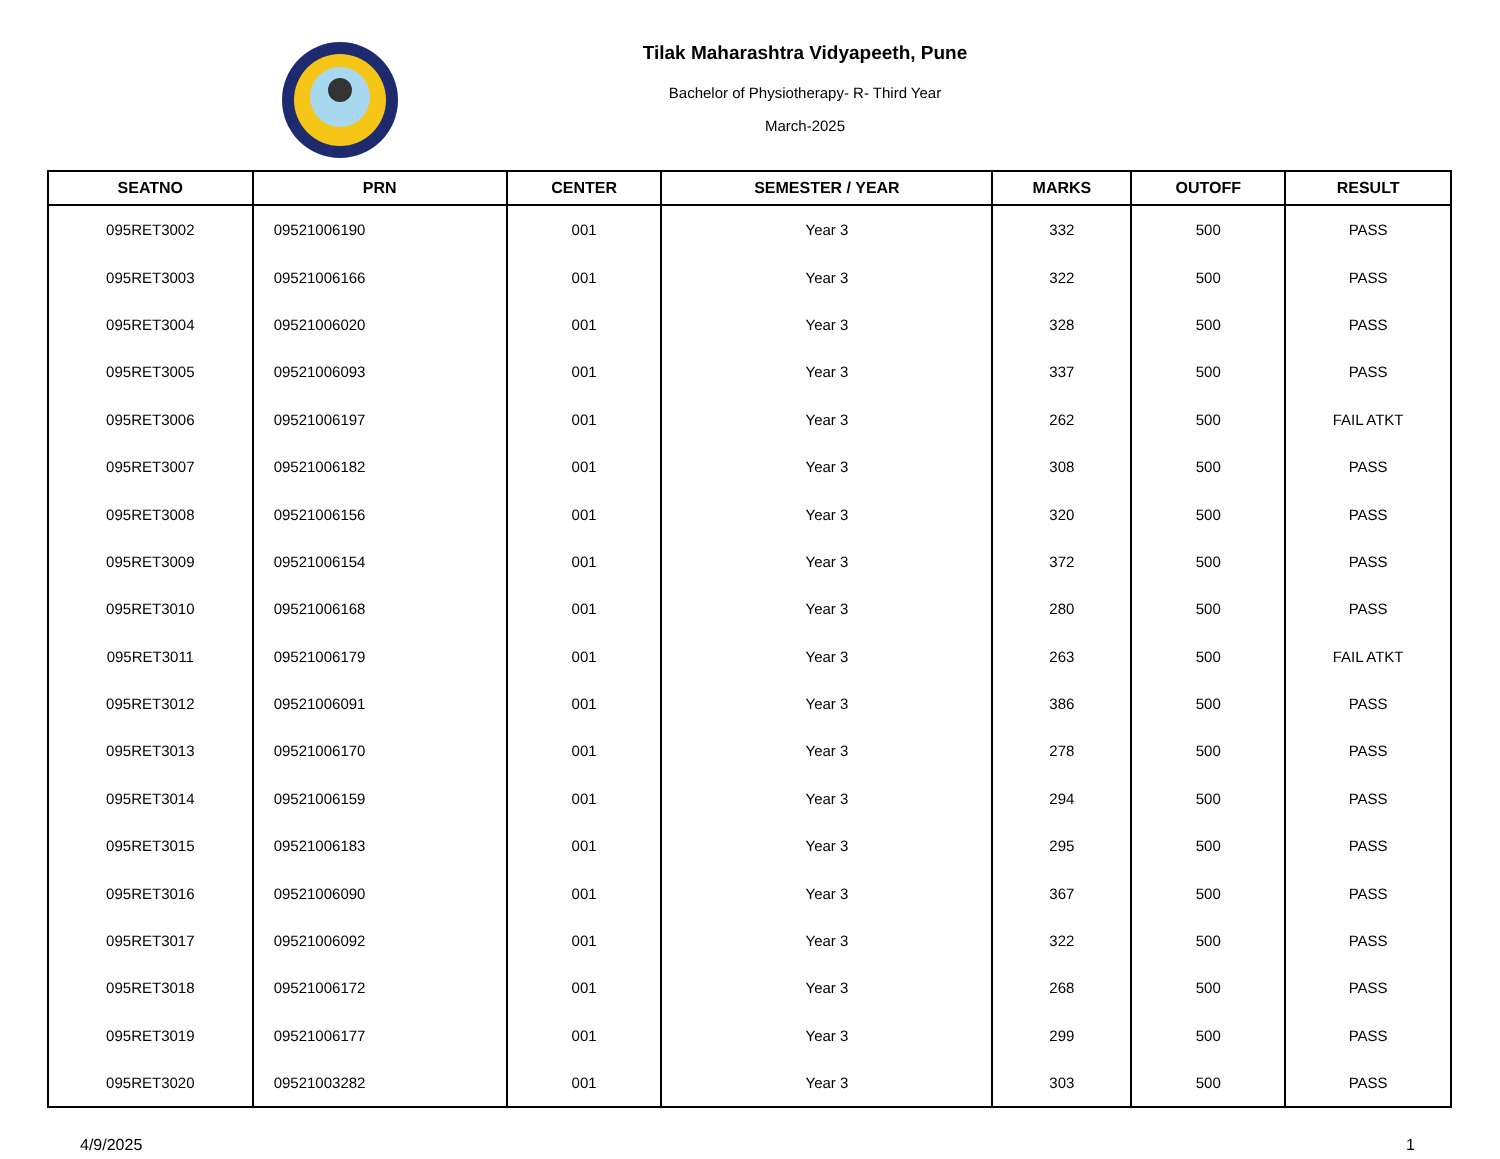Tilak Maharashtra Vidyapeeth, Pune
Bachelor of Physiotherapy- R- Third Year
March-2025
| SEATNO | PRN | CENTER | SEMESTER / YEAR | MARKS | OUTOFF | RESULT |
| --- | --- | --- | --- | --- | --- | --- |
| 095RET3002 | 09521006190 | 001 | Year 3 | 332 | 500 | PASS |
| 095RET3003 | 09521006166 | 001 | Year 3 | 322 | 500 | PASS |
| 095RET3004 | 09521006020 | 001 | Year 3 | 328 | 500 | PASS |
| 095RET3005 | 09521006093 | 001 | Year 3 | 337 | 500 | PASS |
| 095RET3006 | 09521006197 | 001 | Year 3 | 262 | 500 | FAIL ATKT |
| 095RET3007 | 09521006182 | 001 | Year 3 | 308 | 500 | PASS |
| 095RET3008 | 09521006156 | 001 | Year 3 | 320 | 500 | PASS |
| 095RET3009 | 09521006154 | 001 | Year 3 | 372 | 500 | PASS |
| 095RET3010 | 09521006168 | 001 | Year 3 | 280 | 500 | PASS |
| 095RET3011 | 09521006179 | 001 | Year 3 | 263 | 500 | FAIL ATKT |
| 095RET3012 | 09521006091 | 001 | Year 3 | 386 | 500 | PASS |
| 095RET3013 | 09521006170 | 001 | Year 3 | 278 | 500 | PASS |
| 095RET3014 | 09521006159 | 001 | Year 3 | 294 | 500 | PASS |
| 095RET3015 | 09521006183 | 001 | Year 3 | 295 | 500 | PASS |
| 095RET3016 | 09521006090 | 001 | Year 3 | 367 | 500 | PASS |
| 095RET3017 | 09521006092 | 001 | Year 3 | 322 | 500 | PASS |
| 095RET3018 | 09521006172 | 001 | Year 3 | 268 | 500 | PASS |
| 095RET3019 | 09521006177 | 001 | Year 3 | 299 | 500 | PASS |
| 095RET3020 | 09521003282 | 001 | Year 3 | 303 | 500 | PASS |
4/9/2025 1